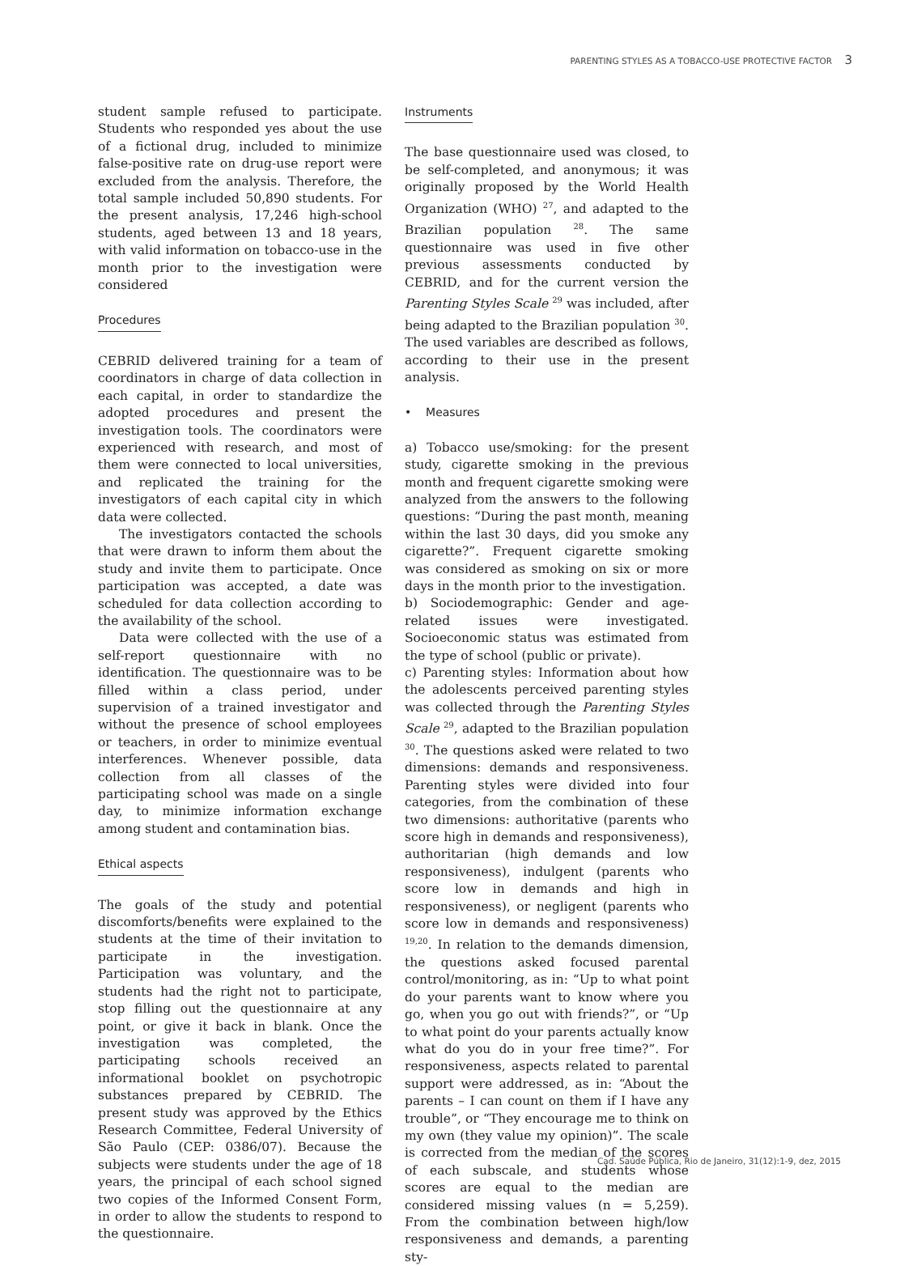PARENTING STYLES AS A TOBACCO-USE PROTECTIVE FACTOR 3
student sample refused to participate. Students who responded yes about the use of a fictional drug, included to minimize false-positive rate on drug-use report were excluded from the analysis. Therefore, the total sample included 50,890 students. For the present analysis, 17,246 high-school students, aged between 13 and 18 years, with valid information on tobacco-use in the month prior to the investigation were considered
Procedures
CEBRID delivered training for a team of coordinators in charge of data collection in each capital, in order to standardize the adopted procedures and present the investigation tools. The coordinators were experienced with research, and most of them were connected to local universities, and replicated the training for the investigators of each capital city in which data were collected.
The investigators contacted the schools that were drawn to inform them about the study and invite them to participate. Once participation was accepted, a date was scheduled for data collection according to the availability of the school.
Data were collected with the use of a self-report questionnaire with no identification. The questionnaire was to be filled within a class period, under supervision of a trained investigator and without the presence of school employees or teachers, in order to minimize eventual interferences. Whenever possible, data collection from all classes of the participating school was made on a single day, to minimize information exchange among student and contamination bias.
Ethical aspects
The goals of the study and potential discomforts/benefits were explained to the students at the time of their invitation to participate in the investigation. Participation was voluntary, and the students had the right not to participate, stop filling out the questionnaire at any point, or give it back in blank. Once the investigation was completed, the participating schools received an informational booklet on psychotropic substances prepared by CEBRID. The present study was approved by the Ethics Research Committee, Federal University of São Paulo (CEP: 0386/07). Because the subjects were students under the age of 18 years, the principal of each school signed two copies of the Informed Consent Form, in order to allow the students to respond to the questionnaire.
Instruments
The base questionnaire used was closed, to be self-completed, and anonymous; it was originally proposed by the World Health Organization (WHO) <sup>27</sup>, and adapted to the Brazilian population <sup>28</sup>. The same questionnaire was used in five other previous assessments conducted by CEBRID, and for the current version the Parenting Styles Scale <sup>29</sup> was included, after being adapted to the Brazilian population <sup>30</sup>. The used variables are described as follows, according to their use in the present analysis.
• Measures
a) Tobacco use/smoking: for the present study, cigarette smoking in the previous month and frequent cigarette smoking were analyzed from the answers to the following questions: “During the past month, meaning within the last 30 days, did you smoke any cigarette?”. Frequent cigarette smoking was considered as smoking on six or more days in the month prior to the investigation.
b) Sociodemographic: Gender and age-related issues were investigated. Socioeconomic status was estimated from the type of school (public or private).
c) Parenting styles: Information about how the adolescents perceived parenting styles was collected through the Parenting Styles Scale <sup>29</sup>, adapted to the Brazilian population <sup>30</sup>. The questions asked were related to two dimensions: demands and responsiveness. Parenting styles were divided into four categories, from the combination of these two dimensions: authoritative (parents who score high in demands and responsiveness), authoritarian (high demands and low responsiveness), indulgent (parents who score low in demands and high in responsiveness), or negligent (parents who score low in demands and responsiveness) <sup>19,20</sup>. In relation to the demands dimension, the questions asked focused parental control/monitoring, as in: “Up to what point do your parents want to know where you go, when you go out with friends?”, or “Up to what point do your parents actually know what do you do in your free time?”. For responsiveness, aspects related to parental support were addressed, as in: “About the parents – I can count on them if I have any trouble”, or “They encourage me to think on my own (they value my opinion)”. The scale is corrected from the median of the scores of each subscale, and students whose scores are equal to the median are considered missing values (n = 5,259). From the combination between high/low responsiveness and demands, a parenting sty-
Cad. Saúde Pública, Rio de Janeiro, 31(12):1-9, dez, 2015